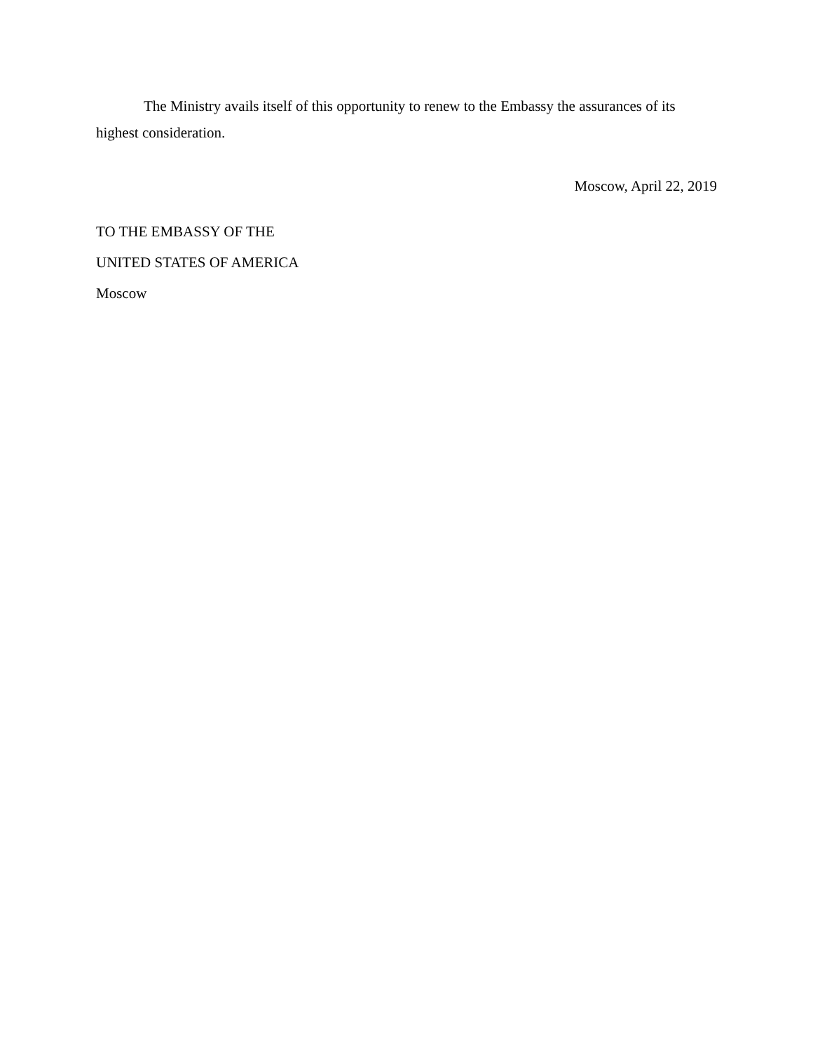The Ministry avails itself of this opportunity to renew to the Embassy the assurances of its highest consideration.
Moscow, April 22, 2019
TO THE EMBASSY OF THE
UNITED STATES OF AMERICA
Moscow